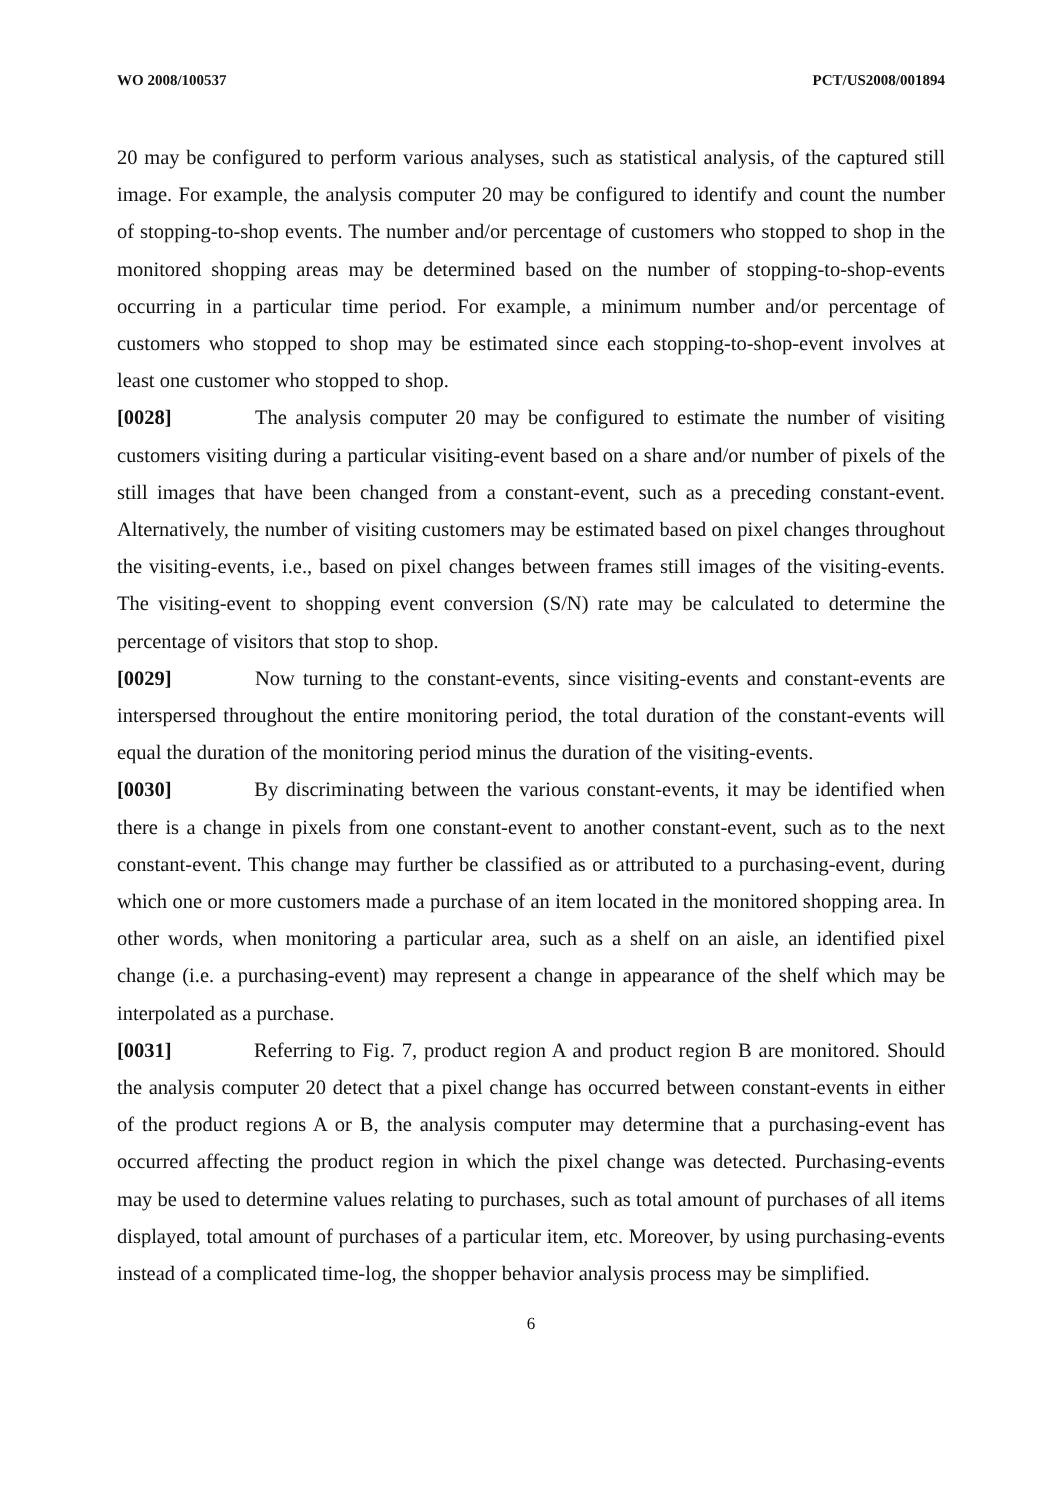WO 2008/100537 PCT/US2008/001894
20 may be configured to perform various analyses, such as statistical analysis, of the captured still image. For example, the analysis computer 20 may be configured to identify and count the number of stopping-to-shop events. The number and/or percentage of customers who stopped to shop in the monitored shopping areas may be determined based on the number of stopping-to-shop-events occurring in a particular time period. For example, a minimum number and/or percentage of customers who stopped to shop may be estimated since each stopping-to-shop-event involves at least one customer who stopped to shop.
[0028] The analysis computer 20 may be configured to estimate the number of visiting customers visiting during a particular visiting-event based on a share and/or number of pixels of the still images that have been changed from a constant-event, such as a preceding constant-event. Alternatively, the number of visiting customers may be estimated based on pixel changes throughout the visiting-events, i.e., based on pixel changes between frames still images of the visiting-events. The visiting-event to shopping event conversion (S/N) rate may be calculated to determine the percentage of visitors that stop to shop.
[0029] Now turning to the constant-events, since visiting-events and constant-events are interspersed throughout the entire monitoring period, the total duration of the constant-events will equal the duration of the monitoring period minus the duration of the visiting-events.
[0030] By discriminating between the various constant-events, it may be identified when there is a change in pixels from one constant-event to another constant-event, such as to the next constant-event. This change may further be classified as or attributed to a purchasing-event, during which one or more customers made a purchase of an item located in the monitored shopping area. In other words, when monitoring a particular area, such as a shelf on an aisle, an identified pixel change (i.e. a purchasing-event) may represent a change in appearance of the shelf which may be interpolated as a purchase.
[0031] Referring to Fig. 7, product region A and product region B are monitored. Should the analysis computer 20 detect that a pixel change has occurred between constant-events in either of the product regions A or B, the analysis computer may determine that a purchasing-event has occurred affecting the product region in which the pixel change was detected. Purchasing-events may be used to determine values relating to purchases, such as total amount of purchases of all items displayed, total amount of purchases of a particular item, etc. Moreover, by using purchasing-events instead of a complicated time-log, the shopper behavior analysis process may be simplified.
6